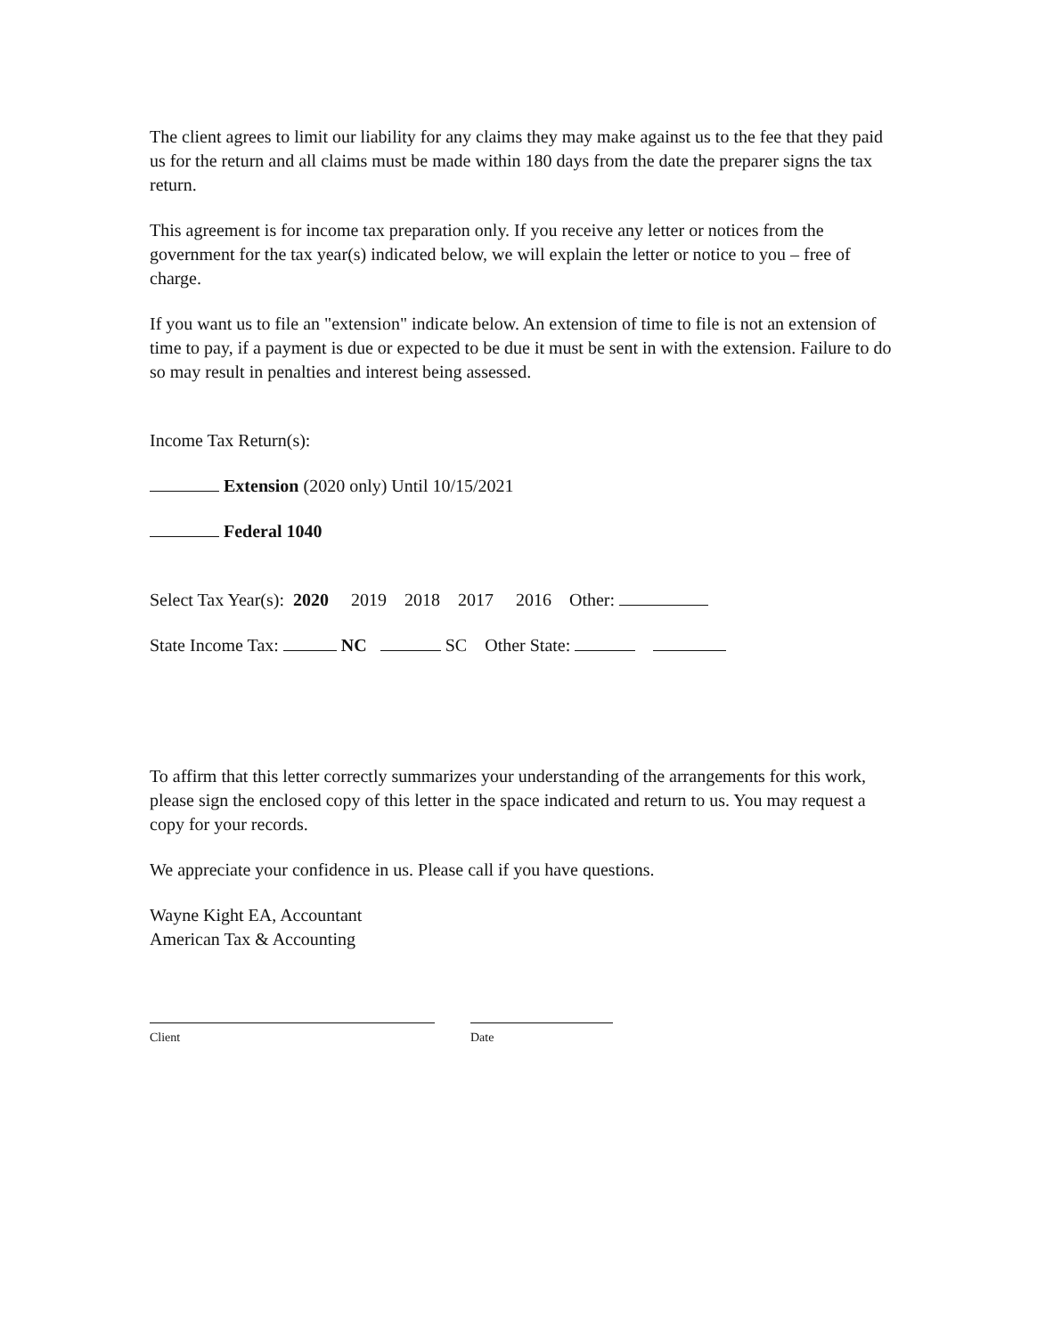The client agrees to limit our liability for any claims they may make against us to the fee that they paid us for the return and all claims must be made within 180 days from the date the preparer signs the tax return.
This agreement is for income tax preparation only. If you receive any letter or notices from the government for the tax year(s) indicated below, we will explain the letter or notice to you – free of charge.
If you want us to file an "extension" indicate below. An extension of time to file is not an extension of time to pay, if a payment is due or expected to be due it must be sent in with the extension. Failure to do so may result in penalties and interest being assessed.
Income Tax Return(s):
Extension (2020 only) Until 10/15/2021
Federal 1040
Select Tax Year(s): 2020 2019 2018 2017 2016 Other:
State Income Tax: NC SC Other State:
To affirm that this letter correctly summarizes your understanding of the arrangements for this work, please sign the enclosed copy of this letter in the space indicated and return to us. You may request a copy for your records.
We appreciate your confidence in us. Please call if you have questions.
Wayne Kight EA, Accountant
American Tax & Accounting
Client Date